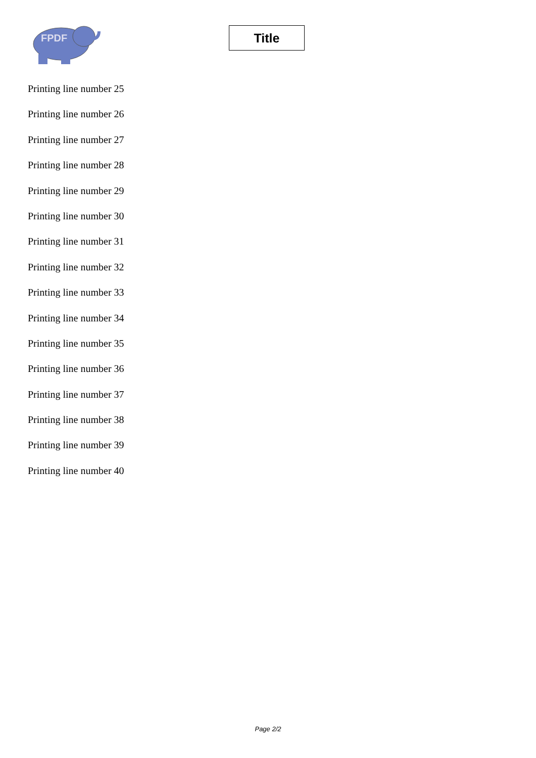FPDF
Title
Printing line number 25
Printing line number 26
Printing line number 27
Printing line number 28
Printing line number 29
Printing line number 30
Printing line number 31
Printing line number 32
Printing line number 33
Printing line number 34
Printing line number 35
Printing line number 36
Printing line number 37
Printing line number 38
Printing line number 39
Printing line number 40
Page 2/2